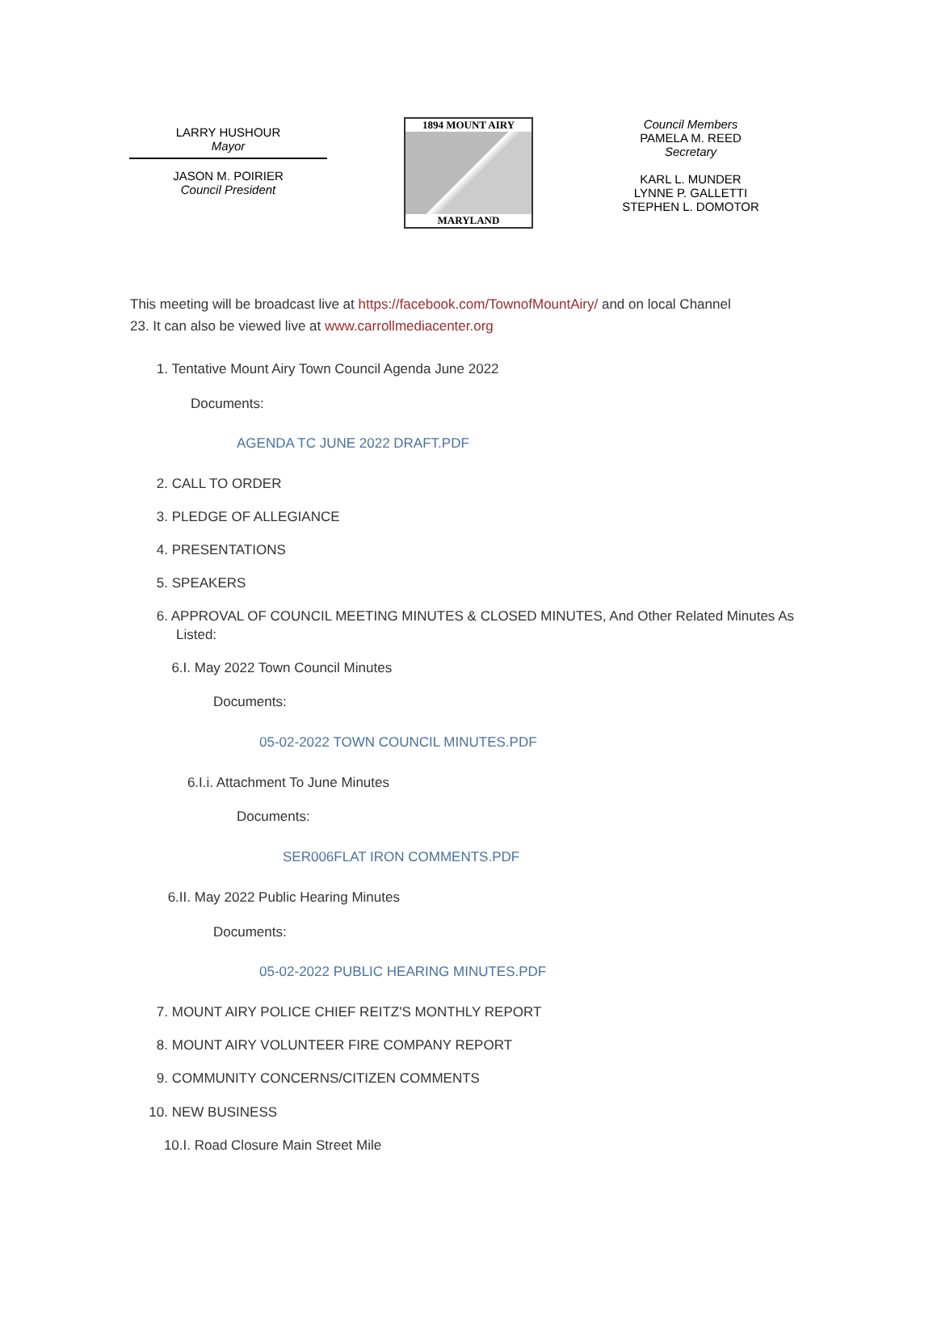LARRY HUSHOUR
Mayor
JASON M. POIRIER
Council President
1894 MOUNT AIRY
MARYLAND
Council Members
PAMELA M. REED
Secretary
KARL L. MUNDER
LYNNE P. GALLETTI
STEPHEN L. DOMOTOR
This meeting will be broadcast live at https://facebook.com/TownofMountAiry/ and on local Channel 23. It can also be viewed live at www.carrollmediacenter.org
1. Tentative Mount Airy Town Council Agenda June 2022
Documents:
AGENDA TC JUNE 2022 DRAFT.PDF
2. CALL TO ORDER
3. PLEDGE OF ALLEGIANCE
4. PRESENTATIONS
5. SPEAKERS
6. APPROVAL OF COUNCIL MEETING MINUTES & CLOSED MINUTES, And Other Related Minutes As Listed:
6.I. May 2022 Town Council Minutes
Documents:
05-02-2022 TOWN COUNCIL MINUTES.PDF
6.I.i. Attachment To June Minutes
Documents:
SER006FLAT IRON COMMENTS.PDF
6.II. May 2022 Public Hearing Minutes
Documents:
05-02-2022 PUBLIC HEARING MINUTES.PDF
7. MOUNT AIRY POLICE CHIEF REITZ'S MONTHLY REPORT
8. MOUNT AIRY VOLUNTEER FIRE COMPANY REPORT
9. COMMUNITY CONCERNS/CITIZEN COMMENTS
10. NEW BUSINESS
10.I. Road Closure Main Street Mile